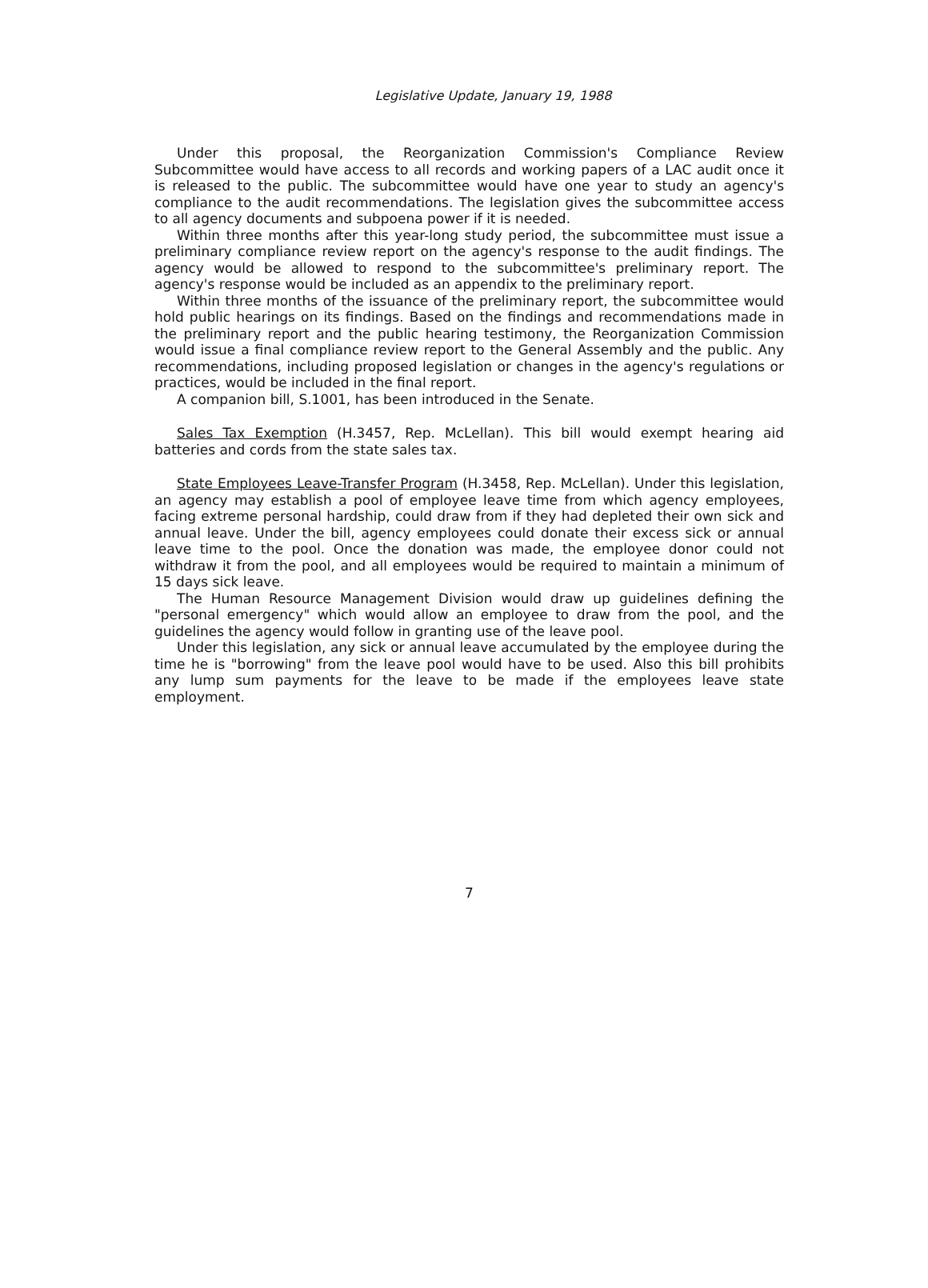Legislative Update, January 19, 1988
Under this proposal, the Reorganization Commission's Compliance Review Subcommittee would have access to all records and working papers of a LAC audit once it is released to the public. The subcommittee would have one year to study an agency's compliance to the audit recommendations. The legislation gives the subcommittee access to all agency documents and subpoena power if it is needed.
Within three months after this year-long study period, the subcommittee must issue a preliminary compliance review report on the agency's response to the audit findings. The agency would be allowed to respond to the subcommittee's preliminary report. The agency's response would be included as an appendix to the preliminary report.
Within three months of the issuance of the preliminary report, the subcommittee would hold public hearings on its findings. Based on the findings and recommendations made in the preliminary report and the public hearing testimony, the Reorganization Commission would issue a final compliance review report to the General Assembly and the public. Any recommendations, including proposed legislation or changes in the agency's regulations or practices, would be included in the final report.
A companion bill, S.1001, has been introduced in the Senate.
Sales Tax Exemption (H.3457, Rep. McLellan). This bill would exempt hearing aid batteries and cords from the state sales tax.
State Employees Leave-Transfer Program (H.3458, Rep. McLellan). Under this legislation, an agency may establish a pool of employee leave time from which agency employees, facing extreme personal hardship, could draw from if they had depleted their own sick and annual leave. Under the bill, agency employees could donate their excess sick or annual leave time to the pool. Once the donation was made, the employee donor could not withdraw it from the pool, and all employees would be required to maintain a minimum of 15 days sick leave.
The Human Resource Management Division would draw up guidelines defining the "personal emergency" which would allow an employee to draw from the pool, and the guidelines the agency would follow in granting use of the leave pool.
Under this legislation, any sick or annual leave accumulated by the employee during the time he is "borrowing" from the leave pool would have to be used. Also this bill prohibits any lump sum payments for the leave to be made if the employees leave state employment.
7